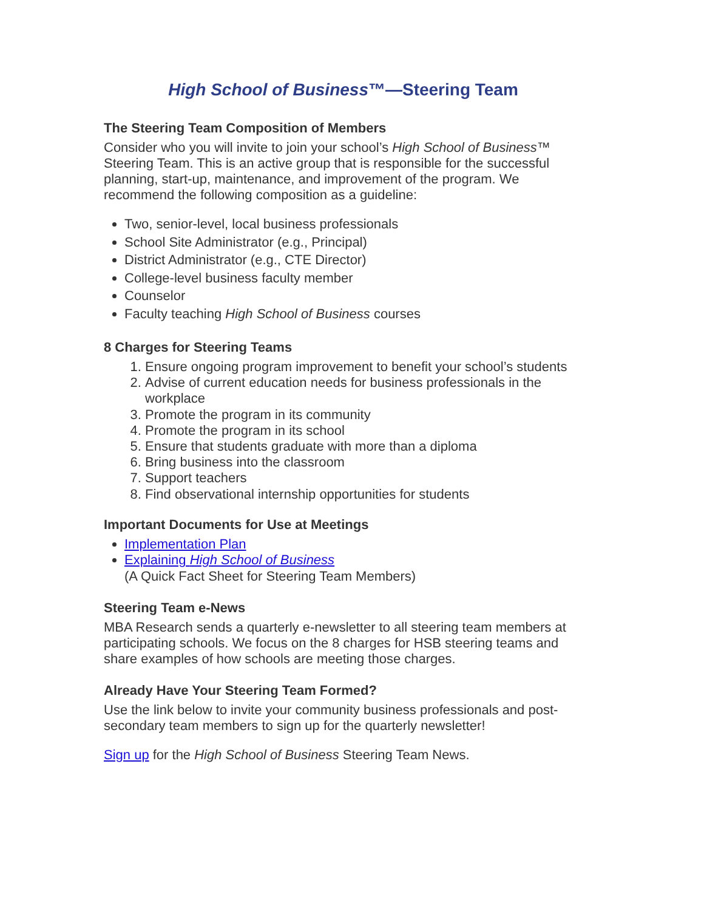High School of Business™—Steering Team
The Steering Team Composition of Members
Consider who you will invite to join your school’s High School of Business™ Steering Team. This is an active group that is responsible for the successful planning, start-up, maintenance, and improvement of the program. We recommend the following composition as a guideline:
Two, senior-level, local business professionals
School Site Administrator (e.g., Principal)
District Administrator (e.g., CTE Director)
College-level business faculty member
Counselor
Faculty teaching High School of Business courses
8 Charges for Steering Teams
1. Ensure ongoing program improvement to benefit your school’s students
2. Advise of current education needs for business professionals in the workplace
3. Promote the program in its community
4. Promote the program in its school
5. Ensure that students graduate with more than a diploma
6. Bring business into the classroom
7. Support teachers
8. Find observational internship opportunities for students
Important Documents for Use at Meetings
Implementation Plan
Explaining High School of Business
(A Quick Fact Sheet for Steering Team Members)
Steering Team e-News
MBA Research sends a quarterly e-newsletter to all steering team members at participating schools. We focus on the 8 charges for HSB steering teams and share examples of how schools are meeting those charges.
Already Have Your Steering Team Formed?
Use the link below to invite your community business professionals and post-secondary team members to sign up for the quarterly newsletter!
Sign up for the High School of Business Steering Team News.